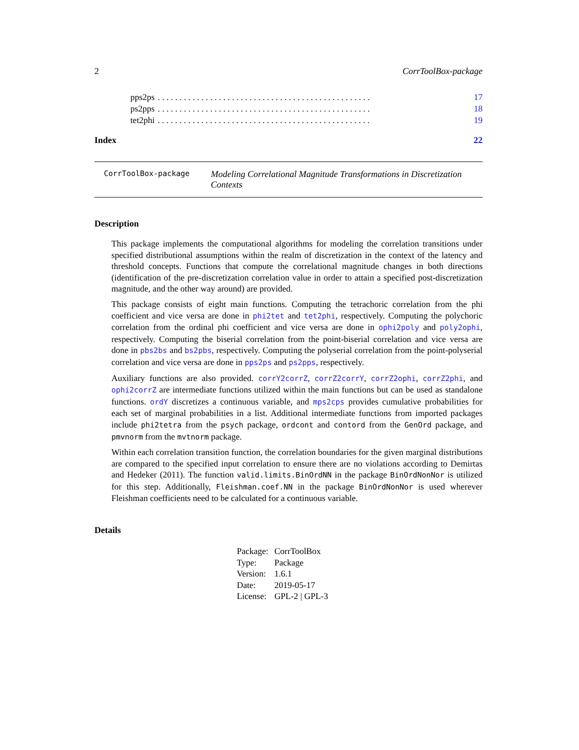2 CorrToolBox-package
pps2ps. . . . . . . . . . . . . . . . . . . . . . . . . . . . . . . . . . . . . . . . . . . . . . . . . 17
ps2pps. . . . . . . . . . . . . . . . . . . . . . . . . . . . . . . . . . . . . . . . . . . . . . . . . 18
tet2phi. . . . . . . . . . . . . . . . . . . . . . . . . . . . . . . . . . . . . . . . . . . . . . . . . 19
Index 22
CorrToolBox-package Modeling Correlational Magnitude Transformations in Discretization Contexts
Description
This package implements the computational algorithms for modeling the correlation transitions under specified distributional assumptions within the realm of discretization in the context of the latency and threshold concepts. Functions that compute the correlational magnitude changes in both directions (identification of the pre-discretization correlation value in order to attain a specified post-discretization magnitude, and the other way around) are provided.
This package consists of eight main functions. Computing the tetrachoric correlation from the phi coefficient and vice versa are done in phi2tet and tet2phi, respectively. Computing the polychoric correlation from the ordinal phi coefficient and vice versa are done in ophi2poly and poly2ophi, respectively. Computing the biserial correlation from the point-biserial correlation and vice versa are done in pbs2bs and bs2pbs, respectively. Computing the polyserial correlation from the point-polyserial correlation and vice versa are done in pps2ps and ps2pps, respectively.
Auxiliary functions are also provided. corrY2corrZ, corrZ2corrY, corrZ2ophi, corrZ2phi, and ophi2corrZ are intermediate functions utilized within the main functions but can be used as standalone functions. ordY discretizes a continuous variable, and mps2cps provides cumulative probabilities for each set of marginal probabilities in a list. Additional intermediate functions from imported packages include phi2tetra from the psych package, ordcont and contord from the GenOrd package, and pmvnorm from the mvtnorm package.
Within each correlation transition function, the correlation boundaries for the given marginal distributions are compared to the specified input correlation to ensure there are no violations according to Demirtas and Hedeker (2011). The function valid.limits.BinOrdNN in the package BinOrdNonNor is utilized for this step. Additionally, Fleishman.coef.NN in the package BinOrdNonNor is used wherever Fleishman coefficients need to be calculated for a continuous variable.
Details
| Package: | CorrToolBox |
| Type: | Package |
| Version: | 1.6.1 |
| Date: | 2019-05-17 |
| License: | GPL-2 / GPL-3 |